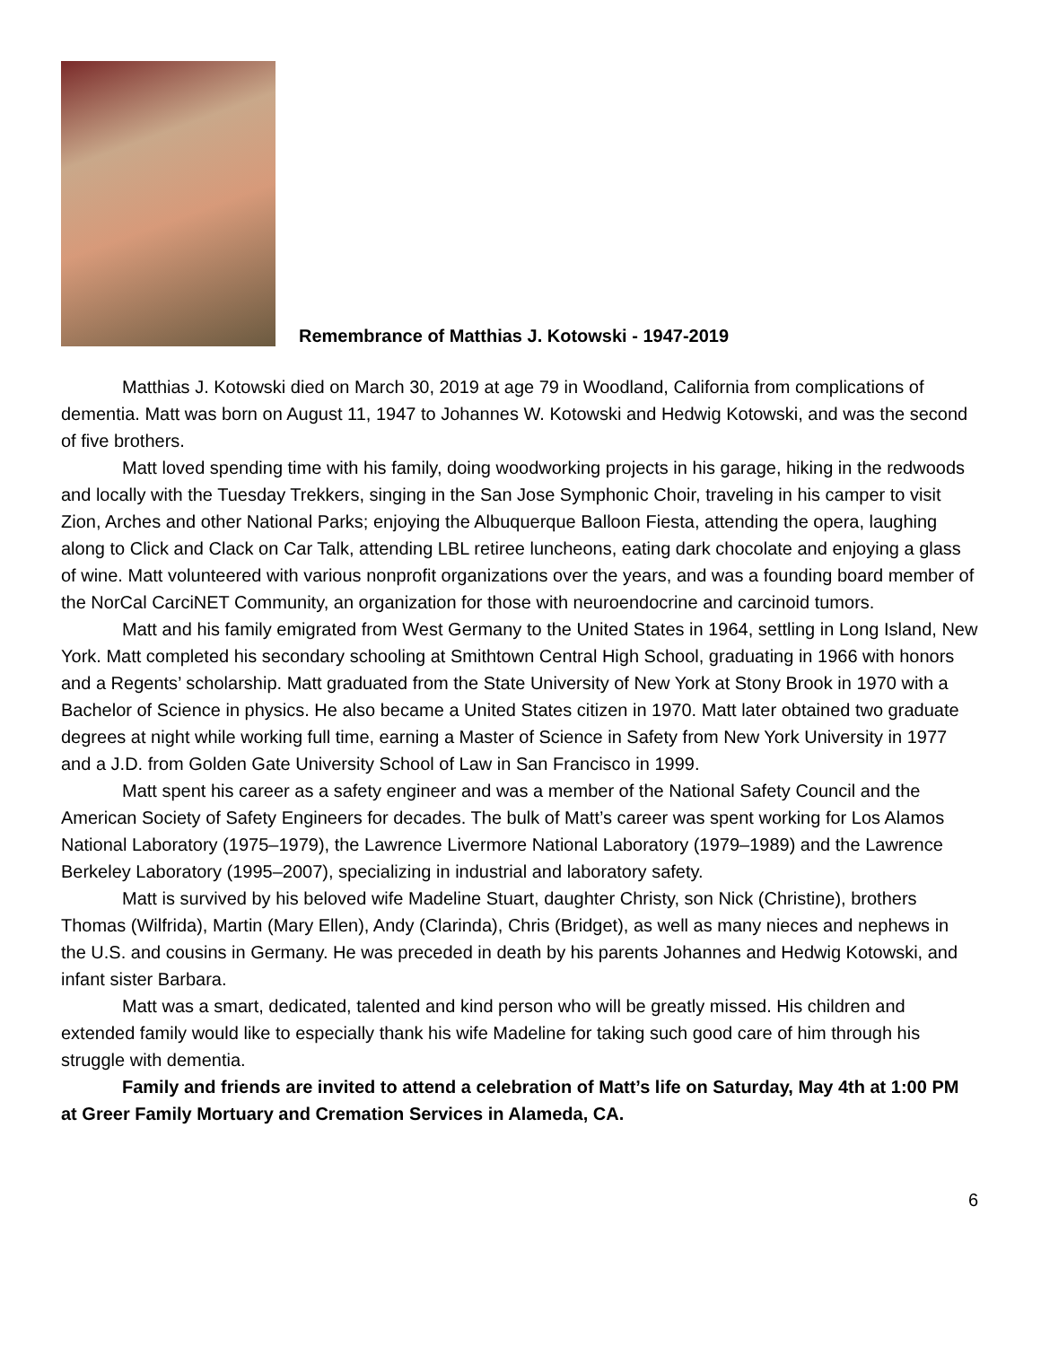Remembrance of Matthias J. Kotowski - 1947-2019
Matthias J. Kotowski died on March 30, 2019 at age 79 in Woodland, California from complications of dementia. Matt was born on August 11, 1947 to Johannes W. Kotowski and Hedwig Kotowski, and was the second of five brothers.
Matt loved spending time with his family, doing woodworking projects in his garage, hiking in the redwoods and locally with the Tuesday Trekkers, singing in the San Jose Symphonic Choir, traveling in his camper to visit Zion, Arches and other National Parks; enjoying the Albuquerque Balloon Fiesta, attending the opera, laughing along to Click and Clack on Car Talk, attending LBL retiree luncheons, eating dark chocolate and enjoying a glass of wine. Matt volunteered with various nonprofit organizations over the years, and was a founding board member of the NorCal CarciNET Community, an organization for those with neuroendocrine and carcinoid tumors.
Matt and his family emigrated from West Germany to the United States in 1964, settling in Long Island, New York. Matt completed his secondary schooling at Smithtown Central High School, graduating in 1966 with honors and a Regents’ scholarship. Matt graduated from the State University of New York at Stony Brook in 1970 with a Bachelor of Science in physics. He also became a United States citizen in 1970. Matt later obtained two graduate degrees at night while working full time, earning a Master of Science in Safety from New York University in 1977 and a J.D. from Golden Gate University School of Law in San Francisco in 1999.
Matt spent his career as a safety engineer and was a member of the National Safety Council and the American Society of Safety Engineers for decades. The bulk of Matt’s career was spent working for Los Alamos National Laboratory (1975–1979), the Lawrence Livermore National Laboratory (1979–1989) and the Lawrence Berkeley Laboratory (1995–2007), specializing in industrial and laboratory safety.
Matt is survived by his beloved wife Madeline Stuart, daughter Christy, son Nick (Christine), brothers Thomas (Wilfrida), Martin (Mary Ellen), Andy (Clarinda), Chris (Bridget), as well as many nieces and nephews in the U.S. and cousins in Germany. He was preceded in death by his parents Johannes and Hedwig Kotowski, and infant sister Barbara.
Matt was a smart, dedicated, talented and kind person who will be greatly missed. His children and extended family would like to especially thank his wife Madeline for taking such good care of him through his struggle with dementia.
Family and friends are invited to attend a celebration of Matt’s life on Saturday, May 4th at 1:00 PM at Greer Family Mortuary and Cremation Services in Alameda, CA.
6